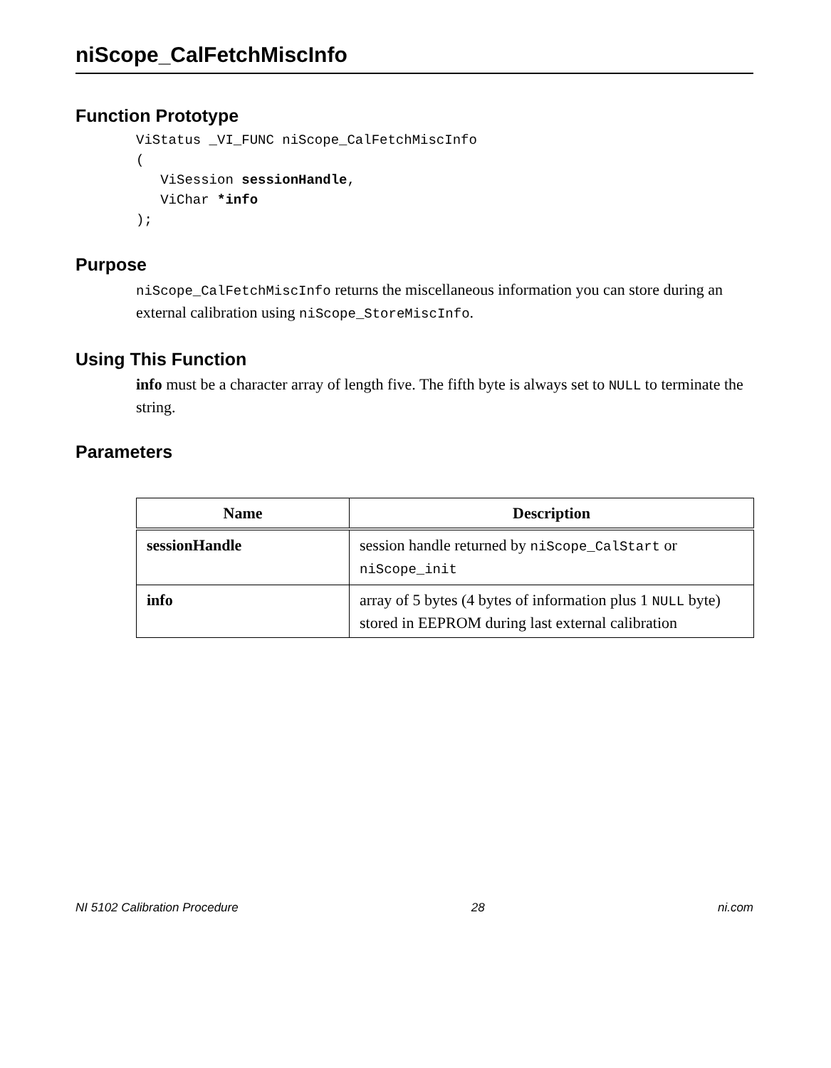niScope_CalFetchMiscInfo
Function Prototype
ViStatus _VI_FUNC niScope_CalFetchMiscInfo
(
   ViSession sessionHandle,
   ViChar *info
);
Purpose
niScope_CalFetchMiscInfo returns the miscellaneous information you can store during an external calibration using niScope_StoreMiscInfo.
Using This Function
info must be a character array of length five. The fifth byte is always set to NULL to terminate the string.
Parameters
| Name | Description |
| --- | --- |
| sessionHandle | session handle returned by niScope_CalStart or niScope_init |
| info | array of 5 bytes (4 bytes of information plus 1 NULL byte) stored in EEPROM during last external calibration |
NI 5102 Calibration Procedure 28 ni.com